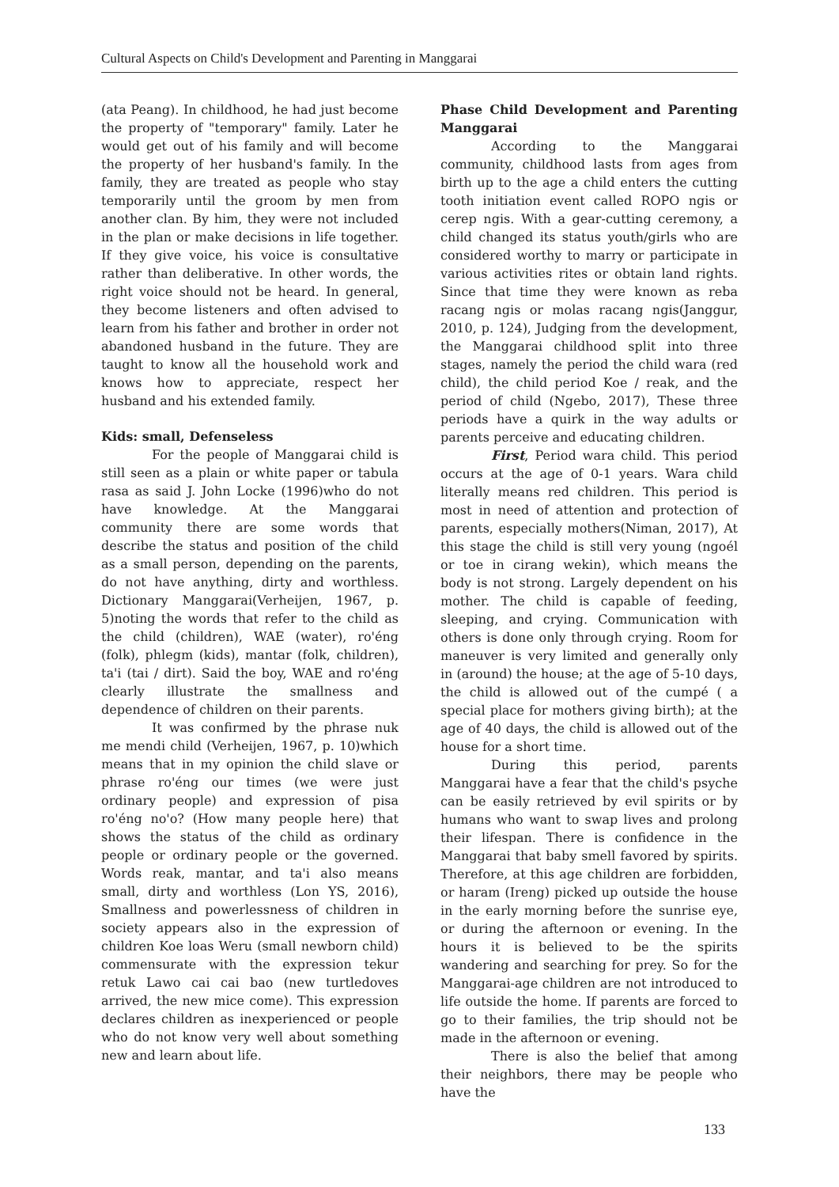Cultural Aspects on Child's Development and Parenting in Manggarai
(ata Peang). In childhood, he had just become the property of "temporary" family. Later he would get out of his family and will become the property of her husband's family. In the family, they are treated as people who stay temporarily until the groom by men from another clan. By him, they were not included in the plan or make decisions in life together. If they give voice, his voice is consultative rather than deliberative. In other words, the right voice should not be heard. In general, they become listeners and often advised to learn from his father and brother in order not abandoned husband in the future. They are taught to know all the household work and knows how to appreciate, respect her husband and his extended family.
Kids: small, Defenseless
For the people of Manggarai child is still seen as a plain or white paper or tabula rasa as said J. John Locke (1996)who do not have knowledge. At the Manggarai community there are some words that describe the status and position of the child as a small person, depending on the parents, do not have anything, dirty and worthless. Dictionary Manggarai(Verheijen, 1967, p. 5)noting the words that refer to the child as the child (children), WAE (water), ro'éng (folk), phlegm (kids), mantar (folk, children), ta'i (tai / dirt). Said the boy, WAE and ro'éng clearly illustrate the smallness and dependence of children on their parents.
It was confirmed by the phrase nuk me mendi child (Verheijen, 1967, p. 10)which means that in my opinion the child slave or phrase ro'éng our times (we were just ordinary people) and expression of pisa ro'éng no'o? (How many people here) that shows the status of the child as ordinary people or ordinary people or the governed. Words reak, mantar, and ta'i also means small, dirty and worthless (Lon YS, 2016), Smallness and powerlessness of children in society appears also in the expression of children Koe loas Weru (small newborn child) commensurate with the expression tekur retuk Lawo cai cai bao (new turtledoves arrived, the new mice come). This expression declares children as inexperienced or people who do not know very well about something new and learn about life.
Phase Child Development and Parenting Manggarai
According to the Manggarai community, childhood lasts from ages from birth up to the age a child enters the cutting tooth initiation event called ROPO ngis or cerep ngis. With a gear-cutting ceremony, a child changed its status youth/girls who are considered worthy to marry or participate in various activities rites or obtain land rights. Since that time they were known as reba racang ngis or molas racang ngis(Janggur, 2010, p. 124), Judging from the development, the Manggarai childhood split into three stages, namely the period the child wara (red child), the child period Koe / reak, and the period of child (Ngebo, 2017), These three periods have a quirk in the way adults or parents perceive and educating children.
First, Period wara child. This period occurs at the age of 0-1 years. Wara child literally means red children. This period is most in need of attention and protection of parents, especially mothers(Niman, 2017), At this stage the child is still very young (ngoél or toe in cirang wekin), which means the body is not strong. Largely dependent on his mother. The child is capable of feeding, sleeping, and crying. Communication with others is done only through crying. Room for maneuver is very limited and generally only in (around) the house; at the age of 5-10 days, the child is allowed out of the cumpé ( a special place for mothers giving birth); at the age of 40 days, the child is allowed out of the house for a short time.
During this period, parents Manggarai have a fear that the child's psyche can be easily retrieved by evil spirits or by humans who want to swap lives and prolong their lifespan. There is confidence in the Manggarai that baby smell favored by spirits. Therefore, at this age children are forbidden, or haram (Ireng) picked up outside the house in the early morning before the sunrise eye, or during the afternoon or evening. In the hours it is believed to be the spirits wandering and searching for prey. So for the Manggarai-age children are not introduced to life outside the home. If parents are forced to go to their families, the trip should not be made in the afternoon or evening.
There is also the belief that among their neighbors, there may be people who have the
133